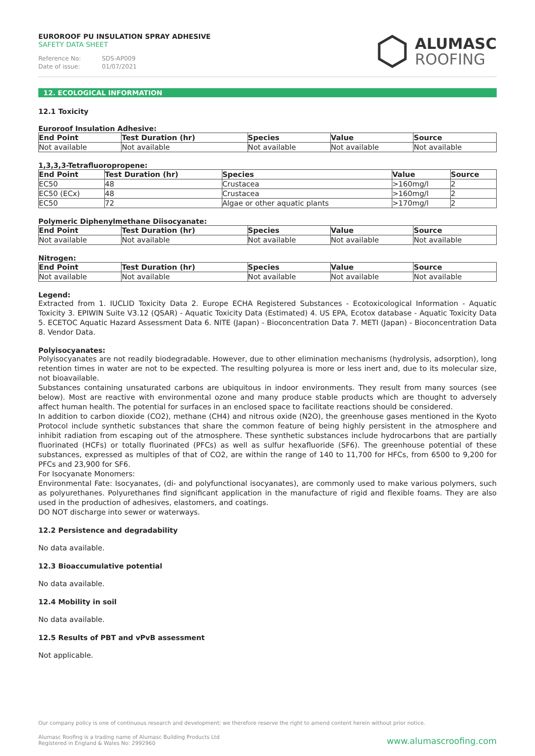EUROROOF PU INSULATION SPRAY ADHESIVE
SAFETY DATA SHEET
Reference No: SDS-AP009
Date of issue: 01/07/2021
ALUMASC
ROOFING
12. ECOLOGICAL INFORMATION
12.1 Toxicity
Euroroof Insulation Adhesive:
| End Point | Test Duration (hr) | Species | Value | Source |
| --- | --- | --- | --- | --- |
| Not available | Not available | Not available | Not available | Not available |
1,3,3,3-Tetrafluoropropene:
| End Point | Test Duration (hr) | Species | Value | Source |
| --- | --- | --- | --- | --- |
| EC50 | 48 | Crustacea | >160mg/l | 2 |
| EC50 (ECx) | 48 | Crustacea | >160mg/l | 2 |
| EC50 | 72 | Algae or other aquatic plants | >170mg/l | 2 |
Polymeric Diphenylmethane Diisocyanate:
| End Point | Test Duration (hr) | Species | Value | Source |
| --- | --- | --- | --- | --- |
| Not available | Not available | Not available | Not available | Not available |
Nitrogen:
| End Point | Test Duration (hr) | Species | Value | Source |
| --- | --- | --- | --- | --- |
| Not available | Not available | Not available | Not available | Not available |
Legend:
Extracted from 1. IUCLID Toxicity Data 2. Europe ECHA Registered Substances - Ecotoxicological Information - Aquatic Toxicity 3. EPIWIN Suite V3.12 (QSAR) - Aquatic Toxicity Data (Estimated) 4. US EPA, Ecotox database - Aquatic Toxicity Data 5. ECETOC Aquatic Hazard Assessment Data 6. NITE (Japan) - Bioconcentration Data 7. METI (Japan) - Bioconcentration Data 8. Vendor Data.
Polyisocyanates:
Polyisocyanates are not readily biodegradable. However, due to other elimination mechanisms (hydrolysis, adsorption), long retention times in water are not to be expected. The resulting polyurea is more or less inert and, due to its molecular size, not bioavailable.
Substances containing unsaturated carbons are ubiquitous in indoor environments. They result from many sources (see below). Most are reactive with environmental ozone and many produce stable products which are thought to adversely affect human health. The potential for surfaces in an enclosed space to facilitate reactions should be considered.
In addition to carbon dioxide (CO2), methane (CH4) and nitrous oxide (N2O), the greenhouse gases mentioned in the Kyoto Protocol include synthetic substances that share the common feature of being highly persistent in the atmosphere and inhibit radiation from escaping out of the atmosphere. These synthetic substances include hydrocarbons that are partially fluorinated (HCFs) or totally fluorinated (PFCs) as well as sulfur hexafluoride (SF6). The greenhouse potential of these substances, expressed as multiples of that of CO2, are within the range of 140 to 11,700 for HFCs, from 6500 to 9,200 for PFCs and 23,900 for SF6.
For Isocyanate Monomers:
Environmental Fate: Isocyanates, (di- and polyfunctional isocyanates), are commonly used to make various polymers, such as polyurethanes. Polyurethanes find significant application in the manufacture of rigid and flexible foams. They are also used in the production of adhesives, elastomers, and coatings.
DO NOT discharge into sewer or waterways.
12.2 Persistence and degradability
No data available.
12.3 Bioaccumulative potential
No data available.
12.4 Mobility in soil
No data available.
12.5 Results of PBT and vPvB assessment
Not applicable.
Our company policy is one of continuous research and development; we therefore reserve the right to amend content herein without prior notice.
Alumasc Roofing is a trading name of Alumasc Building Products Ltd
Registered in England & Wales No: 2992960
www.alumascroofing.com